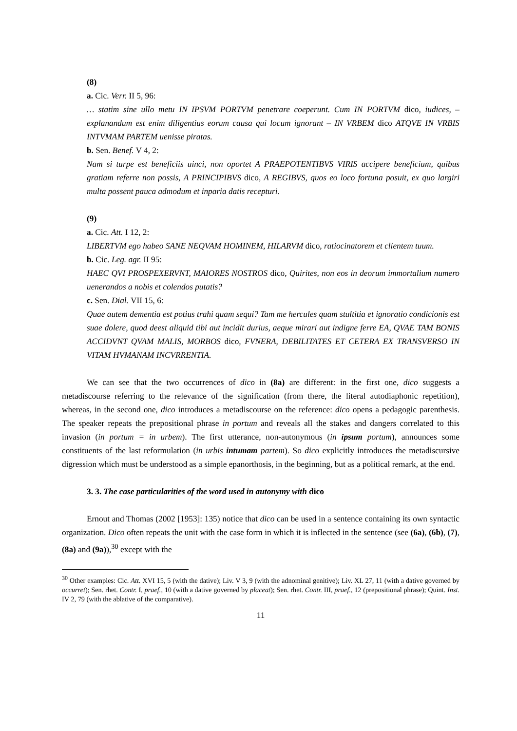(8)
a. Cic. Verr. II 5, 96:
… statim sine ullo metu IN IPSVM PORTVM penetrare coeperunt. Cum IN PORTVM dico, iudices, – explanandum est enim diligentius eorum causa qui locum ignorant – IN VRBEM dico ATQVE IN VRBIS INTVMAM PARTEM uenisse piratas.
b. Sen. Benef. V 4, 2:
Nam si turpe est beneficiis uinci, non oportet A PRAEPOTENTIBVS VIRIS accipere beneficium, quibus gratiam referre non possis, A PRINCIPIBVS dico, A REGIBVS, quos eo loco fortuna posuit, ex quo largiri multa possent pauca admodum et inparia datis recepturi.
(9)
a. Cic. Att. I 12, 2:
LIBERTVM ego habeo SANE NEQVAM HOMINEM, HILARVM dico, ratiocinatorem et clientem tuum.
b. Cic. Leg. agr. II 95:
HAEC QVI PROSPEXERVNT, MAIORES NOSTROS dico, Quirites, non eos in deorum immortalium numero uenerandos a nobis et colendos putatis?
c. Sen. Dial. VII 15, 6:
Quae autem dementia est potius trahi quam sequi? Tam me hercules quam stultitia et ignoratio condicionis est suae dolere, quod deest aliquid tibi aut incidit durius, aeque mirari aut indigne ferre EA, QVAE TAM BONIS ACCIDVNT QVAM MALIS, MORBOS dico, FVNERA, DEBILITATES ET CETERA EX TRANSVERSO IN VITAM HVMANAM INCVRRENTIA.
We can see that the two occurrences of dico in (8a) are different: in the first one, dico suggests a metadiscourse referring to the relevance of the signification (from there, the literal autodiaphonic repetition), whereas, in the second one, dico introduces a metadiscourse on the reference: dico opens a pedagogic parenthesis. The speaker repeats the prepositional phrase in portum and reveals all the stakes and dangers correlated to this invasion (in portum = in urbem). The first utterance, non-autonymous (in ipsum portum), announces some constituents of the last reformulation (in urbis intumam partem). So dico explicitly introduces the metadiscursive digression which must be understood as a simple epanorthosis, in the beginning, but as a political remark, at the end.
3. 3. The case particularities of the word used in autonymy with dico
Ernout and Thomas (2002 [1953]: 135) notice that dico can be used in a sentence containing its own syntactic organization. Dico often repeats the unit with the case form in which it is inflected in the sentence (see (6a), (6b), (7), (8a) and (9a)),<sup>30</sup> except with the
<sup>30</sup> Other examples: Cic. Att. XVI 15, 5 (with the dative); Liv. V 3, 9 (with the adnominal genitive); Liv. XL 27, 11 (with a dative governed by occurret); Sen. rhet. Contr. I, praef., 10 (with a dative governed by placeat); Sen. rhet. Contr. III, praef., 12 (prepositional phrase); Quint. Inst. IV 2, 79 (with the ablative of the comparative).
11